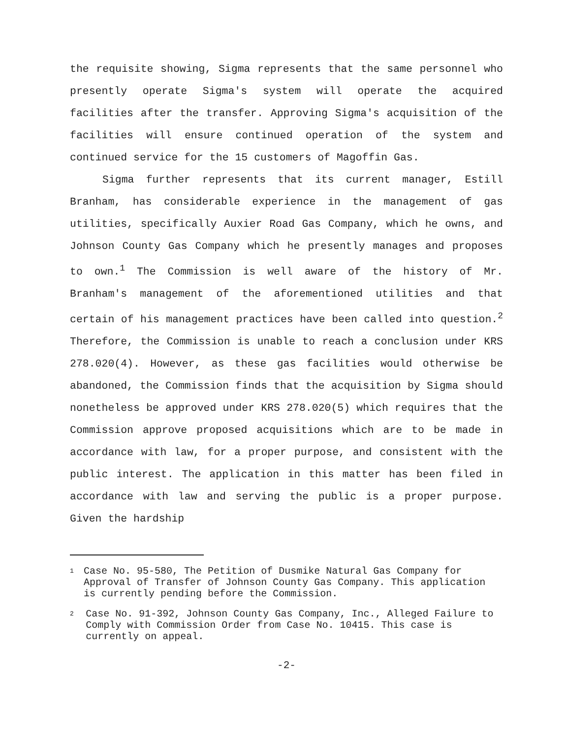the requisite showing, Sigma represents that the same personnel who presently operate Sigma's system will operate the acquired facilities after the transfer. Approving Sigma's acquisition of the facilities will ensure continued operation of the system and continued service for the 15 customers of Magoffin Gas.
Sigma further represents that its current manager, Estill Branham, has considerable experience in the management of gas utilities, specifically Auxier Road Gas Company, which he owns, and Johnson County Gas Company which he presently manages and proposes to own.<sup>1</sup> The Commission is well aware of the history of Mr. Branham's management of the aforementioned utilities and that certain of his management practices have been called into question.<sup>2</sup> Therefore, the Commission is unable to reach a conclusion under KRS 278.020(4). However, as these gas facilities would otherwise be abandoned, the Commission finds that the acquisition by Sigma should nonetheless be approved under KRS 278.020(5) which requires that the Commission approve proposed acquisitions which are to be made in accordance with law, for a proper purpose, and consistent with the public interest. The application in this matter has been filed in accordance with law and serving the public is a proper purpose. Given the hardship
1 Case No. 95-580, The Petition of Dusmike Natural Gas Company for Approval of Transfer of Johnson County Gas Company. This application is currently pending before the Commission.
2 Case No. 91-392, Johnson County Gas Company, Inc., Alleged Failure to Comply with Commission Order from Case No. 10415. This case is currently on appeal.
-2-